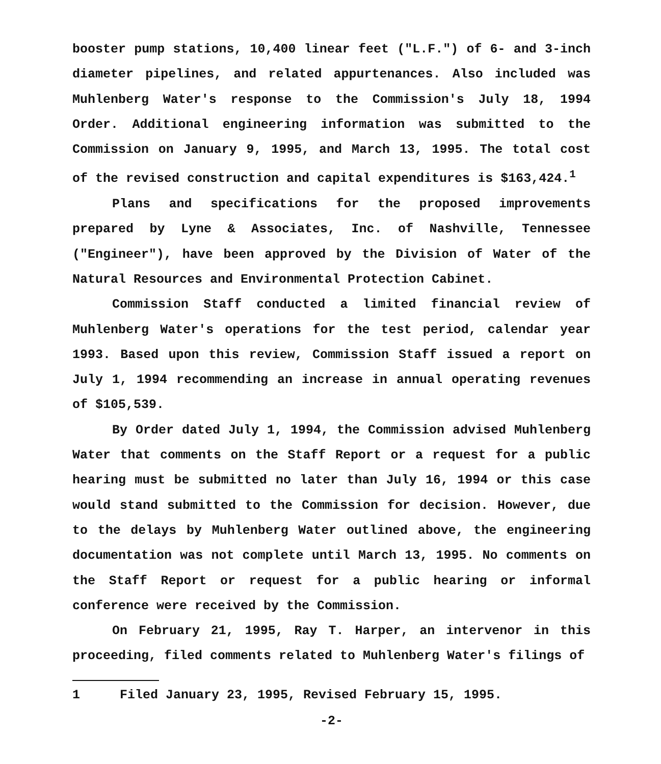booster pump stations, 10,400 linear feet ("L.F.") of 6- and 3-inch diameter pipelines, and related appurtenances. Also included was Muhlenberg Water's response to the Commission's July 18, 1994 Order. Additional engineering information was submitted to the Commission on January 9, 1995, and March 13, 1995. The total cost of the revised construction and capital expenditures is $163,424.<sup>1</sup>
Plans and specifications for the proposed improvements prepared by Lyne & Associates, Inc. of Nashville, Tennessee ("Engineer"), have been approved by the Division of Water of the Natural Resources and Environmental Protection Cabinet.
Commission Staff conducted a limited financial review of Muhlenberg Water's operations for the test period, calendar year 1993. Based upon this review, Commission Staff issued a report on July 1, 1994 recommending an increase in annual operating revenues of $105,539.
By Order dated July 1, 1994, the Commission advised Muhlenberg Water that comments on the Staff Report or a request for a public hearing must be submitted no later than July 16, 1994 or this case would stand submitted to the Commission for decision. However, due to the delays by Muhlenberg Water outlined above, the engineering documentation was not complete until March 13, 1995. No comments on the Staff Report or request for a public hearing or informal conference were received by the Commission.
On February 21, 1995, Ray T. Harper, an intervenor in this proceeding, filed comments related to Muhlenberg Water's filings of
1 Filed January 23, 1995, Revised February 15, 1995.
-2-